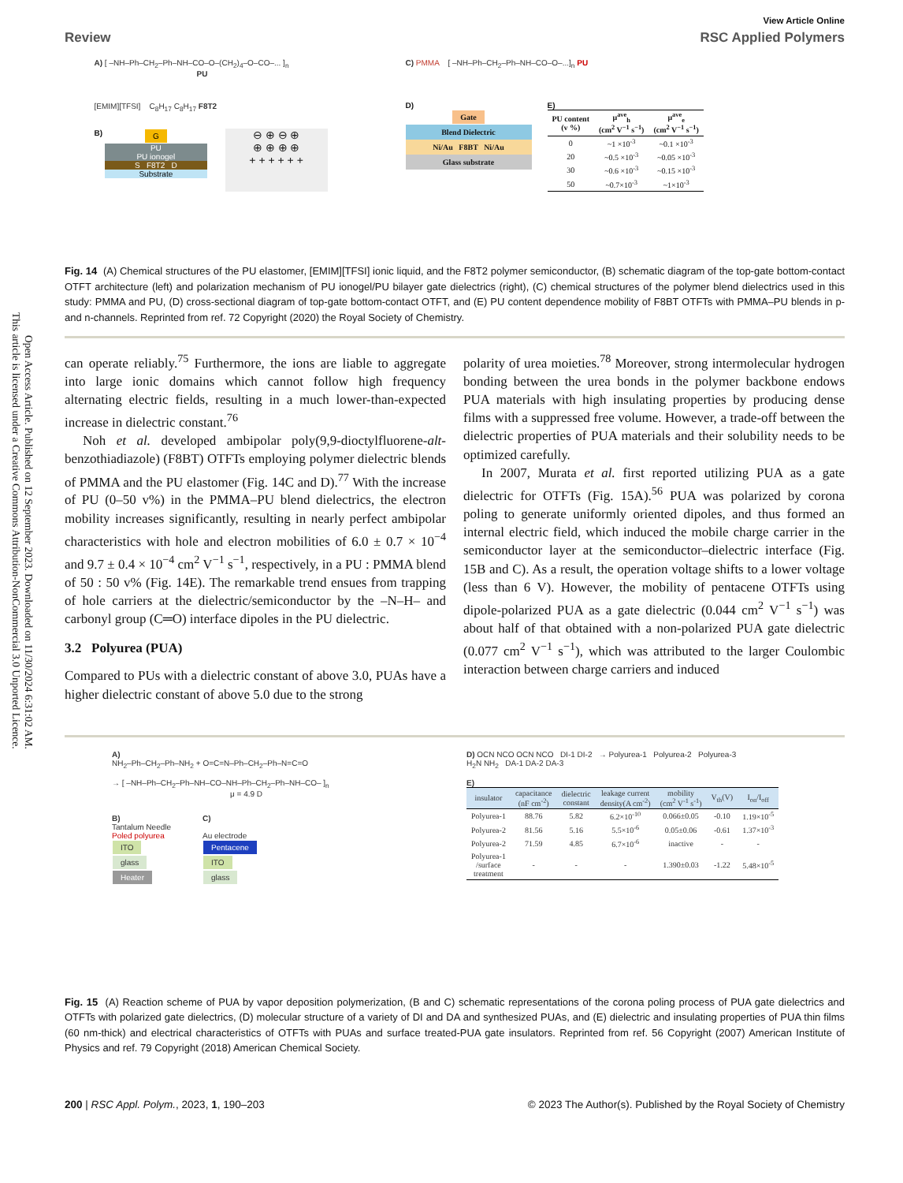Open Access Article. Published on 12 September 2023. Downloaded on 11/30/2024 6:31:02 AM.
This article is licensed under a Creative Commons Attribution-NonCommercial 3.0 Unported Licence.
View Article Online
Review RSC Applied Polymers
A) [ –NH–Ph–CH<sub>2</sub>–Ph–NH–CO–O–(CH<sub>2</sub>)<sub>4</sub>–O–CO–... ]<sub>n</sub>
PU
[EMIM][TFSI] C<sub>8</sub>H<sub>17</sub> C<sub>8</sub>H<sub>17</sub> F8T2
B)
G
PU
PU ionogel
S F8T2 D
Substrate
⊖ ⊕ ⊖ ⊕
⊕ ⊕ ⊕ ⊕
+ + + + + +
C) PMMA [ –NH–Ph–CH<sub>2</sub>–Ph–NH–CO–O–...]<sub>n</sub> PU
D)
Gate
Blend Dielectric
Ni/Au F8BT Ni/Au
Glass substrate
E)
| PU content (v %) | μ<sup>ave</sup><sub>h</sub> (cm<sup>2</sup> V<sup>−1</sup> s<sup>−1</sup>) | μ<sup>ave</sup><sub>e</sub> (cm<sup>2</sup> V<sup>−1</sup> s<sup>−1</sup>) |
| --- | --- | --- |
| 0 | ~1 ×10<sup>-3</sup> | ~0.1 ×10<sup>-3</sup> |
| 20 | ~0.5 ×10<sup>-3</sup> | ~0.05 ×10<sup>-3</sup> |
| 30 | ~0.6 ×10<sup>-3</sup> | ~0.15 ×10<sup>-3</sup> |
| 50 | ~0.7×10<sup>-3</sup> | ~1×10<sup>-3</sup> |
Fig. 14 (A) Chemical structures of the PU elastomer, [EMIM][TFSI] ionic liquid, and the F8T2 polymer semiconductor, (B) schematic diagram of the top-gate bottom-contact OTFT architecture (left) and polarization mechanism of PU ionogel/PU bilayer gate dielectrics (right), (C) chemical structures of the polymer blend dielectrics used in this study: PMMA and PU, (D) cross-sectional diagram of top-gate bottom-contact OTFT, and (E) PU content dependence mobility of F8BT OTFTs with PMMA–PU blends in p- and n-channels. Reprinted from ref. 72 Copyright (2020) the Royal Society of Chemistry.
can operate reliably.<sup>75</sup> Furthermore, the ions are liable to aggregate into large ionic domains which cannot follow high frequency alternating electric fields, resulting in a much lower-than-expected increase in dielectric constant.<sup>76</sup>
Noh et al. developed ambipolar poly(9,9-dioctylfluorene-alt-benzothiadiazole) (F8BT) OTFTs employing polymer dielectric blends of PMMA and the PU elastomer (Fig. 14C and D).<sup>77</sup> With the increase of PU (0–50 v%) in the PMMA–PU blend dielectrics, the electron mobility increases significantly, resulting in nearly perfect ambipolar characteristics with hole and electron mobilities of 6.0 ± 0.7 × 10<sup>−4</sup> and 9.7 ± 0.4 × 10<sup>−4</sup> cm<sup>2</sup> V<sup>−1</sup> s<sup>−1</sup>, respectively, in a PU : PMMA blend of 50 : 50 v% (Fig. 14E). The remarkable trend ensues from trapping of hole carriers at the dielectric/semiconductor by the –N–H– and carbonyl group (C═O) interface dipoles in the PU dielectric.
3.2 Polyurea (PUA)
Compared to PUs with a dielectric constant of above 3.0, PUAs have a higher dielectric constant of above 5.0 due to the strong
polarity of urea moieties.<sup>78</sup> Moreover, strong intermolecular hydrogen bonding between the urea bonds in the polymer backbone endows PUA materials with high insulating properties by producing dense films with a suppressed free volume. However, a trade-off between the dielectric properties of PUA materials and their solubility needs to be optimized carefully.
In 2007, Murata et al. first reported utilizing PUA as a gate dielectric for OTFTs (Fig. 15A).<sup>56</sup> PUA was polarized by corona poling to generate uniformly oriented dipoles, and thus formed an internal electric field, which induced the mobile charge carrier in the semiconductor layer at the semiconductor–dielectric interface (Fig. 15B and C). As a result, the operation voltage shifts to a lower voltage (less than 6 V). However, the mobility of pentacene OTFTs using dipole-polarized PUA as a gate dielectric (0.044 cm<sup>2</sup> V<sup>−1</sup> s<sup>−1</sup>) was about half of that obtained with a non-polarized PUA gate dielectric (0.077 cm<sup>2</sup> V<sup>−1</sup> s<sup>−1</sup>), which was attributed to the larger Coulombic interaction between charge carriers and induced
A)
NH<sub>2</sub>–Ph–CH<sub>2</sub>–Ph–NH<sub>2</sub> + O=C=N–Ph–CH<sub>2</sub>–Ph–N=C=O
→ [ –NH–Ph–CH<sub>2</sub>–Ph–NH–CO–NH–Ph–CH<sub>2</sub>–Ph–NH–CO– ]<sub>n</sub>
μ = 4.9 D
B)
Tantalum Needle
Poled polyurea
ITO
glass
Heater
C)
Au electrode
Pentacene
ITO
glass
D) OCN NCO OCN NCO DI-1 DI-2 → Polyurea-1 Polyurea-2 Polyurea-3
H<sub>2</sub>N NH<sub>2</sub> DA-1 DA-2 DA-3
E)
| insulator | capacitance (nF cm<sup>-2</sup>) | dielectric constant | leakage current density(A cm<sup>-2</sup>) | mobility (cm<sup>2</sup> V<sup>-1</sup> s<sup>-1</sup>) | V<sub>th</sub>(V) | I<sub>on</sub>/I<sub>off</sub> |
| --- | --- | --- | --- | --- | --- | --- |
| Polyurea-1 | 88.76 | 5.82 | 6.2×10<sup>-10</sup> | 0.066±0.05 | -0.10 | 1.19×10<sup>-5</sup> |
| Polyurea-2 | 81.56 | 5.16 | 5.5×10<sup>-6</sup> | 0.05±0.06 | -0.61 | 1.37×10<sup>-3</sup> |
| Polyurea-2 | 71.59 | 4.85 | 6.7×10<sup>-6</sup> | inactive | - | - |
| Polyurea-1 /surface treatment | - | - | - | 1.390±0.03 | -1.22 | 5.48×10<sup>-5</sup> |
Fig. 15 (A) Reaction scheme of PUA by vapor deposition polymerization, (B and C) schematic representations of the corona poling process of PUA gate dielectrics and OTFTs with polarized gate dielectrics, (D) molecular structure of a variety of DI and DA and synthesized PUAs, and (E) dielectric and insulating properties of PUA thin films (60 nm-thick) and electrical characteristics of OTFTs with PUAs and surface treated-PUA gate insulators. Reprinted from ref. 56 Copyright (2007) American Institute of Physics and ref. 79 Copyright (2018) American Chemical Society.
200 | RSC Appl. Polym., 2023, 1, 190–203 © 2023 The Author(s). Published by the Royal Society of Chemistry